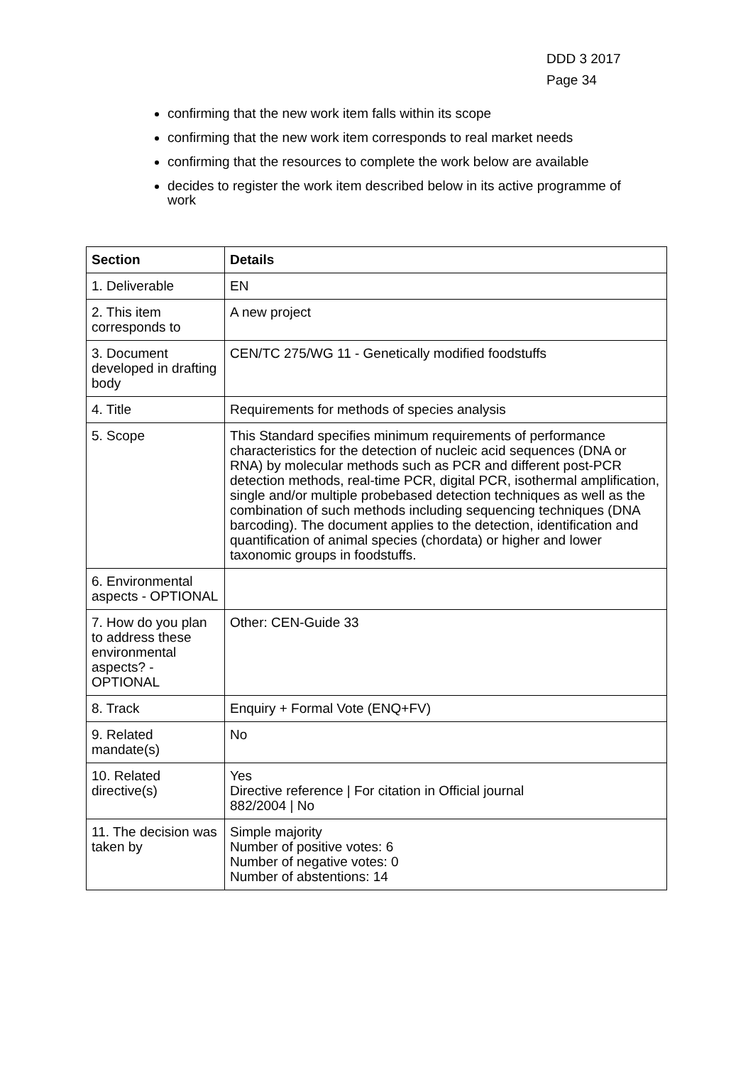DDD 3 2017
Page 34
confirming that the new work item falls within its scope
confirming that the new work item corresponds to real market needs
confirming that the resources to complete the work below are available
decides to register the work item described below in its active programme of work
| Section | Details |
| --- | --- |
| 1. Deliverable | EN |
| 2. This item corresponds to | A new project |
| 3. Document developed in drafting body | CEN/TC 275/WG 11 - Genetically modified foodstuffs |
| 4. Title | Requirements for methods of species analysis |
| 5. Scope | This Standard specifies minimum requirements of performance characteristics for the detection of nucleic acid sequences (DNA or RNA) by molecular methods such as PCR and different post-PCR detection methods, real-time PCR, digital PCR, isothermal amplification, single and/or multiple probebased detection techniques as well as the combination of such methods including sequencing techniques (DNA barcoding). The document applies to the detection, identification and quantification of animal species (chordata) or higher and lower taxonomic groups in foodstuffs. |
| 6. Environmental aspects - OPTIONAL | |
| 7. How do you plan to address these environmental aspects? - OPTIONAL | Other: CEN-Guide 33 |
| 8. Track | Enquiry + Formal Vote (ENQ+FV) |
| 9. Related mandate(s) | No |
| 10. Related directive(s) | Yes Directive reference / For citation in Official journal 882/2004 / No |
| 11. The decision was taken by | Simple majority Number of positive votes: 6 Number of negative votes: 0 Number of abstentions: 14 |